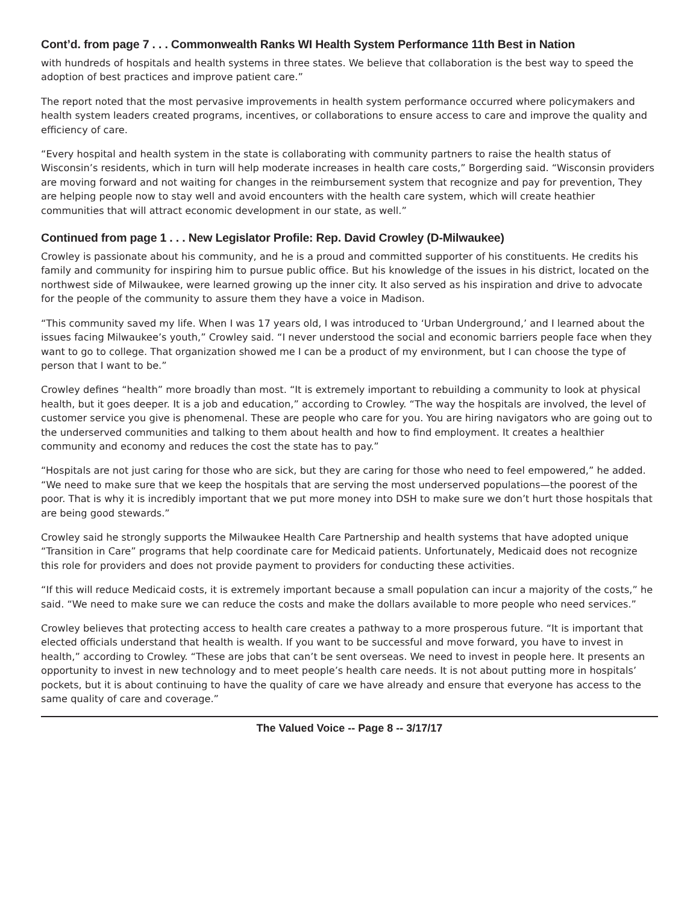Cont’d. from page 7 . . . Commonwealth Ranks WI Health System Performance 11th Best in Nation
with hundreds of hospitals and health systems in three states. We believe that collaboration is the best way to speed the adoption of best practices and improve patient care.”
The report noted that the most pervasive improvements in health system performance occurred where policymakers and health system leaders created programs, incentives, or collaborations to ensure access to care and improve the quality and efficiency of care.
“Every hospital and health system in the state is collaborating with community partners to raise the health status of Wisconsin’s residents, which in turn will help moderate increases in health care costs,” Borgerding said. “Wisconsin providers are moving forward and not waiting for changes in the reimbursement system that recognize and pay for prevention, They are helping people now to stay well and avoid encounters with the health care system, which will create heathier communities that will attract economic development in our state, as well.”
Continued from page 1 . . . New Legislator Profile: Rep. David Crowley (D-Milwaukee)
Crowley is passionate about his community, and he is a proud and committed supporter of his constituents. He credits his family and community for inspiring him to pursue public office. But his knowledge of the issues in his district, located on the northwest side of Milwaukee, were learned growing up the inner city. It also served as his inspiration and drive to advocate for the people of the community to assure them they have a voice in Madison.
“This community saved my life. When I was 17 years old, I was introduced to ‘Urban Underground,’ and I learned about the issues facing Milwaukee’s youth,” Crowley said. “I never understood the social and economic barriers people face when they want to go to college. That organization showed me I can be a product of my environment, but I can choose the type of person that I want to be.”
Crowley defines “health” more broadly than most. “It is extremely important to rebuilding a community to look at physical health, but it goes deeper. It is a job and education,” according to Crowley. “The way the hospitals are involved, the level of customer service you give is phenomenal. These are people who care for you. You are hiring navigators who are going out to the underserved communities and talking to them about health and how to find employment. It creates a healthier community and economy and reduces the cost the state has to pay.”
“Hospitals are not just caring for those who are sick, but they are caring for those who need to feel empowered,” he added. “We need to make sure that we keep the hospitals that are serving the most underserved populations—the poorest of the poor. That is why it is incredibly important that we put more money into DSH to make sure we don’t hurt those hospitals that are being good stewards.”
Crowley said he strongly supports the Milwaukee Health Care Partnership and health systems that have adopted unique “Transition in Care” programs that help coordinate care for Medicaid patients. Unfortunately, Medicaid does not recognize this role for providers and does not provide payment to providers for conducting these activities.
“If this will reduce Medicaid costs, it is extremely important because a small population can incur a majority of the costs,” he said. “We need to make sure we can reduce the costs and make the dollars available to more people who need services.”
Crowley believes that protecting access to health care creates a pathway to a more prosperous future. “It is important that elected officials understand that health is wealth. If you want to be successful and move forward, you have to invest in health,” according to Crowley. “These are jobs that can’t be sent overseas. We need to invest in people here. It presents an opportunity to invest in new technology and to meet people’s health care needs. It is not about putting more in hospitals’ pockets, but it is about continuing to have the quality of care we have already and ensure that everyone has access to the same quality of care and coverage.”
The Valued Voice -- Page 8 -- 3/17/17